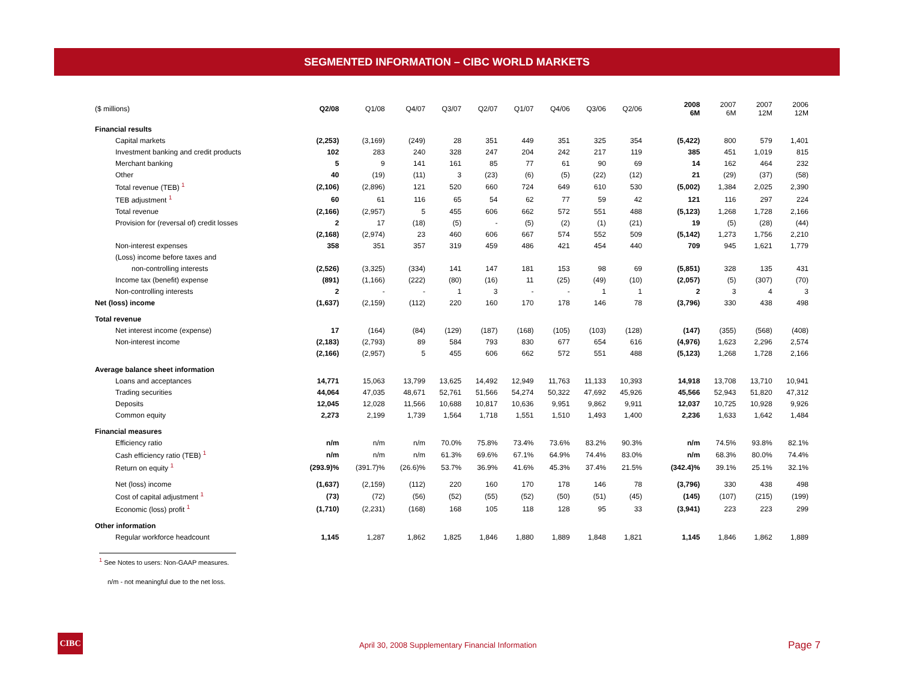SEGMENTED INFORMATION – CIBC WORLD MARKETS
| ($ millions) | Q2/08 | Q1/08 | Q4/07 | Q3/07 | Q2/07 | Q1/07 | Q4/06 | Q3/06 | Q2/06 | | 2008 6M | 2007 6M | 2007 12M | 2006 12M |
| Financial results | | | | | | | | | | | | | | |
| Capital markets | (2,253) | (3,169) | (249) | 28 | 351 | 449 | 351 | 325 | 354 | | (5,422) | 800 | 579 | 1,401 |
| Investment banking and credit products | 102 | 283 | 240 | 328 | 247 | 204 | 242 | 217 | 119 | | 385 | 451 | 1,019 | 815 |
| Merchant banking | 5 | 9 | 141 | 161 | 85 | 77 | 61 | 90 | 69 | | 14 | 162 | 464 | 232 |
| Other | 40 | (19) | (11) | 3 | (23) | (6) | (5) | (22) | (12) | | 21 | (29) | (37) | (58) |
| Total revenue (TEB) <sup>1</sup> | (2,106) | (2,896) | 121 | 520 | 660 | 724 | 649 | 610 | 530 | | (5,002) | 1,384 | 2,025 | 2,390 |
| TEB adjustment <sup>1</sup> | 60 | 61 | 116 | 65 | 54 | 62 | 77 | 59 | 42 | | 121 | 116 | 297 | 224 |
| Total revenue | (2,166) | (2,957) | 5 | 455 | 606 | 662 | 572 | 551 | 488 | | (5,123) | 1,268 | 1,728 | 2,166 |
| Provision for (reversal of) credit losses | 2 | 17 | (18) | (5) | - | (5) | (2) | (1) | (21) | | 19 | (5) | (28) | (44) |
| | (2,168) | (2,974) | 23 | 460 | 606 | 667 | 574 | 552 | 509 | | (5,142) | 1,273 | 1,756 | 2,210 |
| Non-interest expenses | 358 | 351 | 357 | 319 | 459 | 486 | 421 | 454 | 440 | | 709 | 945 | 1,621 | 1,779 |
| (Loss) income before taxes and | | | | | | | | | | | | | | |
| non-controlling interests | (2,526) | (3,325) | (334) | 141 | 147 | 181 | 153 | 98 | 69 | | (5,851) | 328 | 135 | 431 |
| Income tax (benefit) expense | (891) | (1,166) | (222) | (80) | (16) | 11 | (25) | (49) | (10) | | (2,057) | (5) | (307) | (70) |
| Non-controlling interests | 2 | - | - | 1 | 3 | - | - | 1 | 1 | | 2 | 3 | 4 | 3 |
| Net (loss) income | (1,637) | (2,159) | (112) | 220 | 160 | 170 | 178 | 146 | 78 | | (3,796) | 330 | 438 | 498 |
| Total revenue | | | | | | | | | | | | | | |
| Net interest income (expense) | 17 | (164) | (84) | (129) | (187) | (168) | (105) | (103) | (128) | | (147) | (355) | (568) | (408) |
| Non-interest income | (2,183) | (2,793) | 89 | 584 | 793 | 830 | 677 | 654 | 616 | | (4,976) | 1,623 | 2,296 | 2,574 |
| | (2,166) | (2,957) | 5 | 455 | 606 | 662 | 572 | 551 | 488 | | (5,123) | 1,268 | 1,728 | 2,166 |
| Average balance sheet information | | | | | | | | | | | | | | |
| Loans and acceptances | 14,771 | 15,063 | 13,799 | 13,625 | 14,492 | 12,949 | 11,763 | 11,133 | 10,393 | | 14,918 | 13,708 | 13,710 | 10,941 |
| Trading securities | 44,064 | 47,035 | 48,671 | 52,761 | 51,566 | 54,274 | 50,322 | 47,692 | 45,926 | | 45,566 | 52,943 | 51,820 | 47,312 |
| Deposits | 12,045 | 12,028 | 11,566 | 10,688 | 10,817 | 10,636 | 9,951 | 9,862 | 9,911 | | 12,037 | 10,725 | 10,928 | 9,926 |
| Common equity | 2,273 | 2,199 | 1,739 | 1,564 | 1,718 | 1,551 | 1,510 | 1,493 | 1,400 | | 2,236 | 1,633 | 1,642 | 1,484 |
| Financial measures | | | | | | | | | | | | | | |
| Efficiency ratio | n/m | n/m | n/m | 70.0% | 75.8% | 73.4% | 73.6% | 83.2% | 90.3% | | n/m | 74.5% | 93.8% | 82.1% |
| Cash efficiency ratio (TEB) <sup>1</sup> | n/m | n/m | n/m | 61.3% | 69.6% | 67.1% | 64.9% | 74.4% | 83.0% | | n/m | 68.3% | 80.0% | 74.4% |
| Return on equity <sup>1</sup> | (293.9)% | (391.7)% | (26.6)% | 53.7% | 36.9% | 41.6% | 45.3% | 37.4% | 21.5% | | (342.4)% | 39.1% | 25.1% | 32.1% |
| Net (loss) income | (1,637) | (2,159) | (112) | 220 | 160 | 170 | 178 | 146 | 78 | | (3,796) | 330 | 438 | 498 |
| Cost of capital adjustment <sup>1</sup> | (73) | (72) | (56) | (52) | (55) | (52) | (50) | (51) | (45) | | (145) | (107) | (215) | (199) |
| Economic (loss) profit <sup>1</sup> | (1,710) | (2,231) | (168) | 168 | 105 | 118 | 128 | 95 | 33 | | (3,941) | 223 | 223 | 299 |
| Other information | | | | | | | | | | | | | | |
| Regular workforce headcount | 1,145 | 1,287 | 1,862 | 1,825 | 1,846 | 1,880 | 1,889 | 1,848 | 1,821 | | 1,145 | 1,846 | 1,862 | 1,889 |
<sup>1</sup> See Notes to users: Non-GAAP measures.
n/m - not meaningful due to the net loss.
CIBC
April 30, 2008 Supplementary Financial Information
Page 7